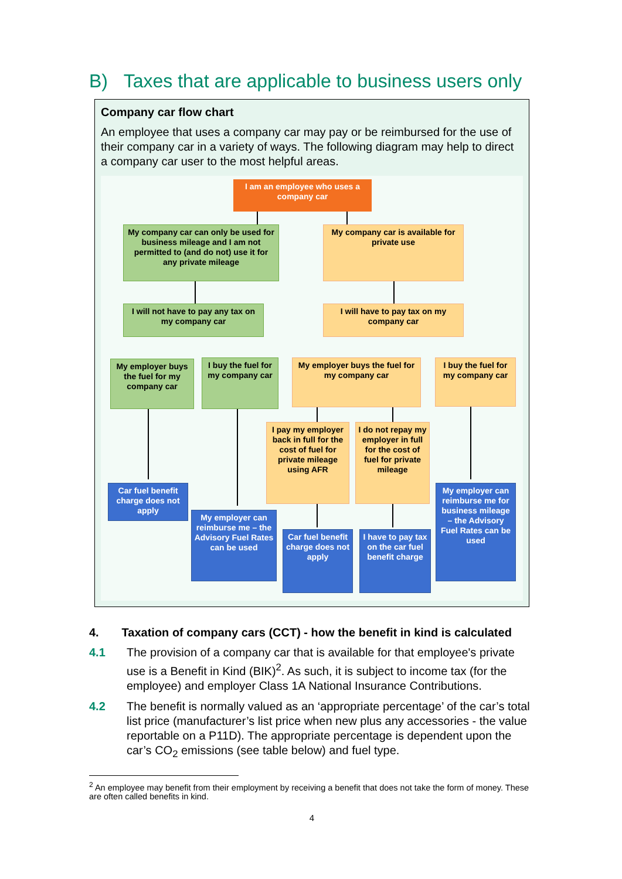B) Taxes that are applicable to business users only
Company car flow chart
An employee that uses a company car may pay or be reimbursed for the use of their company car in a variety of ways. The following diagram may help to direct a company car user to the most helpful areas.
I am an employee who uses a company car
My company car can only be used for business mileage and I am not permitted to (and do not) use it for any private mileage
My company car is available for private use
I will not have to pay any tax on my company car
I will have to pay tax on my company car
My employer buys the fuel for my company car
I buy the fuel for my company car
My employer buys the fuel for my company car
I buy the fuel for my company car
I pay my employer back in full for the cost of fuel for private mileage using AFR
I do not repay my employer in full for the cost of fuel for private mileage
Car fuel benefit charge does not apply
My employer can reimburse me – the Advisory Fuel Rates can be used
Car fuel benefit charge does not apply
I have to pay tax on the car fuel benefit charge
My employer can reimburse me for business mileage – the Advisory Fuel Rates can be used
4. Taxation of company cars (CCT) - how the benefit in kind is calculated
4.1 The provision of a company car that is available for that employee's private use is a Benefit in Kind (BIK)<sup>2</sup>. As such, it is subject to income tax (for the employee) and employer Class 1A National Insurance Contributions.
4.2 The benefit is normally valued as an ‘appropriate percentage’ of the car’s total list price (manufacturer’s list price when new plus any accessories - the value reportable on a P11D). The appropriate percentage is dependent upon the car’s CO<sub>2</sub> emissions (see table below) and fuel type.
<sup>2</sup> An employee may benefit from their employment by receiving a benefit that does not take the form of money. These are often called benefits in kind.
4